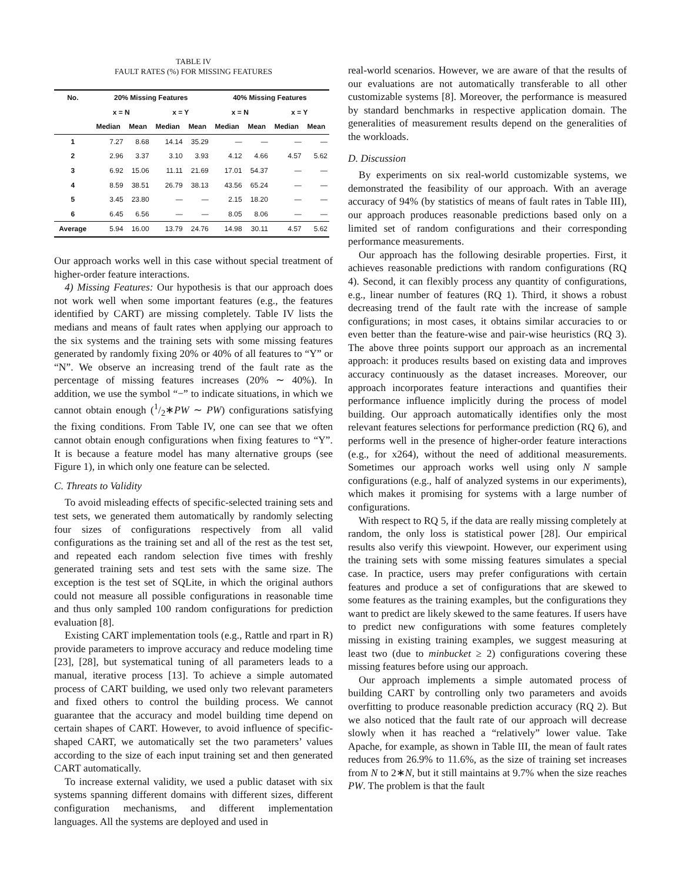TABLE IV
FAULT RATES (%) FOR MISSING FEATURES
| No. | 20% Missing Features | | | | 40% Missing Features | | | |
| --- | --- | --- | --- | --- | --- | --- | --- | --- |
| | x = N | | x = Y | | x = N | | x = Y | |
| | Median | Mean | Median | Mean | Median | Mean | Median | Mean |
| 1 | 7.27 | 8.68 | 14.14 | 35.29 | — | — | — | — |
| 2 | 2.96 | 3.37 | 3.10 | 3.93 | 4.12 | 4.66 | 4.57 | 5.62 |
| 3 | 6.92 | 15.06 | 11.11 | 21.69 | 17.01 | 54.37 | — | — |
| 4 | 8.59 | 38.51 | 26.79 | 38.13 | 43.56 | 65.24 | — | — |
| 5 | 3.45 | 23.80 | — | — | 2.15 | 18.20 | — | — |
| 6 | 6.45 | 6.56 | — | — | 8.05 | 8.06 | — | — |
| Average | 5.94 | 16.00 | 13.79 | 24.76 | 14.98 | 30.11 | 4.57 | 5.62 |
Our approach works well in this case without special treatment of higher-order feature interactions.
4) Missing Features: Our hypothesis is that our approach does not work well when some important features (e.g., the features identified by CART) are missing completely. Table IV lists the medians and means of fault rates when applying our approach to the six systems and the training sets with some missing features generated by randomly fixing 20% or 40% of all features to “Y” or “N”. We observe an increasing trend of the fault rate as the percentage of missing features increases (20% ∼ 40%). In addition, we use the symbol “−” to indicate situations, in which we cannot obtain enough (1/2∗PW ∼ PW) configurations satisfying the fixing conditions. From Table IV, one can see that we often cannot obtain enough configurations when fixing features to “Y”. It is because a feature model has many alternative groups (see Figure 1), in which only one feature can be selected.
C. Threats to Validity
To avoid misleading effects of specific-selected training sets and test sets, we generated them automatically by randomly selecting four sizes of configurations respectively from all valid configurations as the training set and all of the rest as the test set, and repeated each random selection five times with freshly generated training sets and test sets with the same size. The exception is the test set of SQLite, in which the original authors could not measure all possible configurations in reasonable time and thus only sampled 100 random configurations for prediction evaluation [8].
Existing CART implementation tools (e.g., Rattle and rpart in R) provide parameters to improve accuracy and reduce modeling time [23], [28], but systematical tuning of all parameters leads to a manual, iterative process [13]. To achieve a simple automated process of CART building, we used only two relevant parameters and fixed others to control the building process. We cannot guarantee that the accuracy and model building time depend on certain shapes of CART. However, to avoid influence of specific-shaped CART, we automatically set the two parameters’ values according to the size of each input training set and then generated CART automatically.
To increase external validity, we used a public dataset with six systems spanning different domains with different sizes, different configuration mechanisms, and different implementation languages. All the systems are deployed and used in
real-world scenarios. However, we are aware of that the results of our evaluations are not automatically transferable to all other customizable systems [8]. Moreover, the performance is measured by standard benchmarks in respective application domain. The generalities of measurement results depend on the generalities of the workloads.
D. Discussion
By experiments on six real-world customizable systems, we demonstrated the feasibility of our approach. With an average accuracy of 94% (by statistics of means of fault rates in Table III), our approach produces reasonable predictions based only on a limited set of random configurations and their corresponding performance measurements.
Our approach has the following desirable properties. First, it achieves reasonable predictions with random configurations (RQ 4). Second, it can flexibly process any quantity of configurations, e.g., linear number of features (RQ 1). Third, it shows a robust decreasing trend of the fault rate with the increase of sample configurations; in most cases, it obtains similar accuracies to or even better than the feature-wise and pair-wise heuristics (RQ 3). The above three points support our approach as an incremental approach: it produces results based on existing data and improves accuracy continuously as the dataset increases. Moreover, our approach incorporates feature interactions and quantifies their performance influence implicitly during the process of model building. Our approach automatically identifies only the most relevant features selections for performance prediction (RQ 6), and performs well in the presence of higher-order feature interactions (e.g., for x264), without the need of additional measurements. Sometimes our approach works well using only N sample configurations (e.g., half of analyzed systems in our experiments), which makes it promising for systems with a large number of configurations.
With respect to RQ 5, if the data are really missing completely at random, the only loss is statistical power [28]. Our empirical results also verify this viewpoint. However, our experiment using the training sets with some missing features simulates a special case. In practice, users may prefer configurations with certain features and produce a set of configurations that are skewed to some features as the training examples, but the configurations they want to predict are likely skewed to the same features. If users have to predict new configurations with some features completely missing in existing training examples, we suggest measuring at least two (due to minbucket ≥ 2) configurations covering these missing features before using our approach.
Our approach implements a simple automated process of building CART by controlling only two parameters and avoids overfitting to produce reasonable prediction accuracy (RQ 2). But we also noticed that the fault rate of our approach will decrease slowly when it has reached a “relatively” lower value. Take Apache, for example, as shown in Table III, the mean of fault rates reduces from 26.9% to 11.6%, as the size of training set increases from N to 2∗N, but it still maintains at 9.7% when the size reaches PW. The problem is that the fault